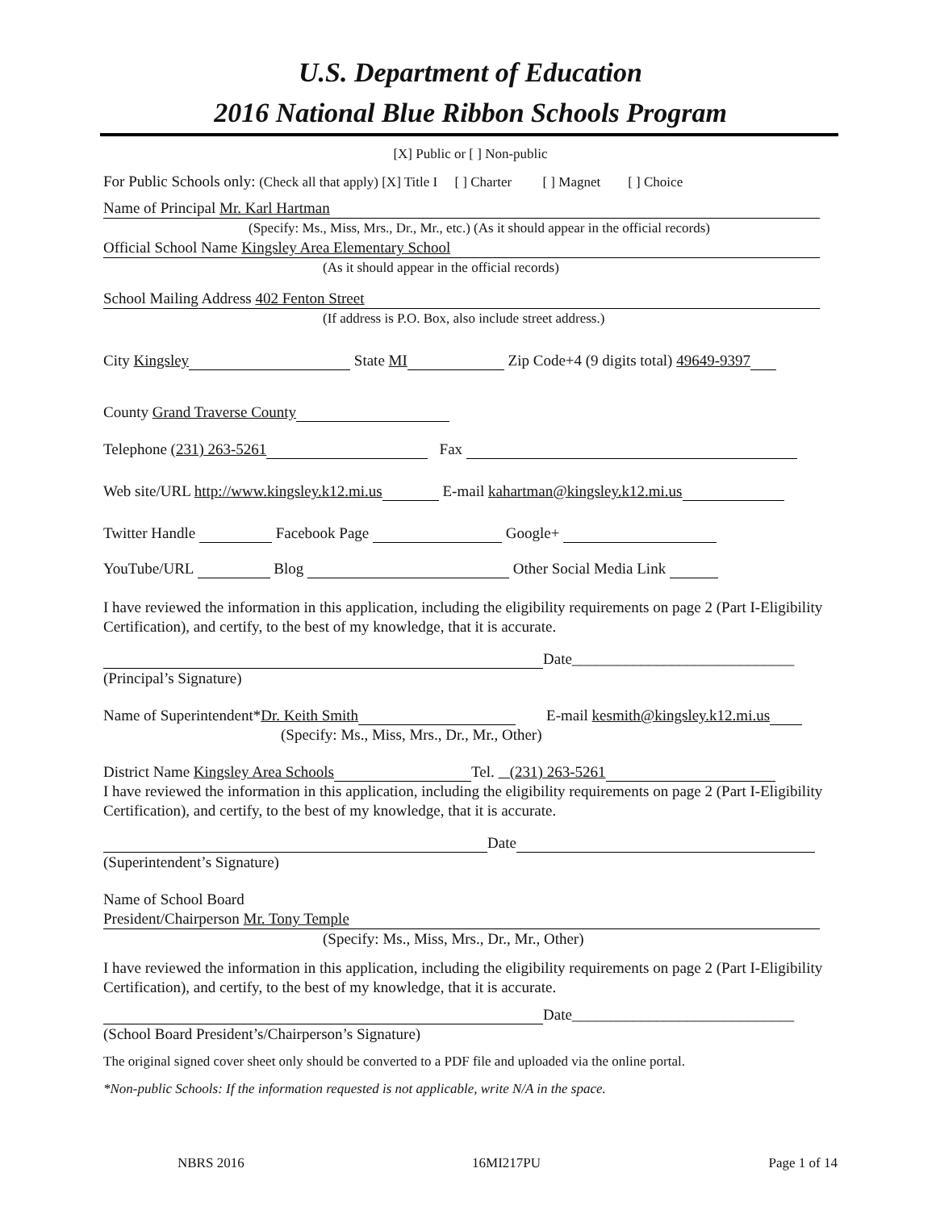U.S. Department of Education
2016 National Blue Ribbon Schools Program
[X] Public or [ ] Non-public
For Public Schools only: (Check all that apply) [X] Title I [ ] Charter [ ] Magnet [ ] Choice
Name of Principal Mr. Karl Hartman
(Specify: Ms., Miss, Mrs., Dr., Mr., etc.) (As it should appear in the official records)
Official School Name Kingsley Area Elementary School
(As it should appear in the official records)
School Mailing Address 402 Fenton Street
(If address is P.O. Box, also include street address.)
City Kingsley State MI Zip Code+4 (9 digits total) 49649-9397
County Grand Traverse County
Telephone (231) 263-5261 Fax
Web site/URL http://www.kingsley.k12.mi.us E-mail kahartman@kingsley.k12.mi.us
Twitter Handle Facebook Page Google+
YouTube/URL Blog Other Social Media Link
I have reviewed the information in this application, including the eligibility requirements on page 2 (Part I-Eligibility Certification), and certify, to the best of my knowledge, that it is accurate.
Date_____________________________
(Principal’s Signature)
Name of Superintendent*Dr. Keith Smith E-mail kesmith@kingsley.k12.mi.us
(Specify: Ms., Miss, Mrs., Dr., Mr., Other)
District Name Kingsley Area Schools Tel. (231) 263-5261
I have reviewed the information in this application, including the eligibility requirements on page 2 (Part I-Eligibility Certification), and certify, to the best of my knowledge, that it is accurate.
Date
(Superintendent’s Signature)
Name of School Board
President/Chairperson Mr. Tony Temple
(Specify: Ms., Miss, Mrs., Dr., Mr., Other)
I have reviewed the information in this application, including the eligibility requirements on page 2 (Part I-Eligibility Certification), and certify, to the best of my knowledge, that it is accurate.
Date_____________________________
(School Board President’s/Chairperson’s Signature)
The original signed cover sheet only should be converted to a PDF file and uploaded via the online portal.
*Non-public Schools: If the information requested is not applicable, write N/A in the space.
NBRS 2016 16MI217PU Page 1 of 14